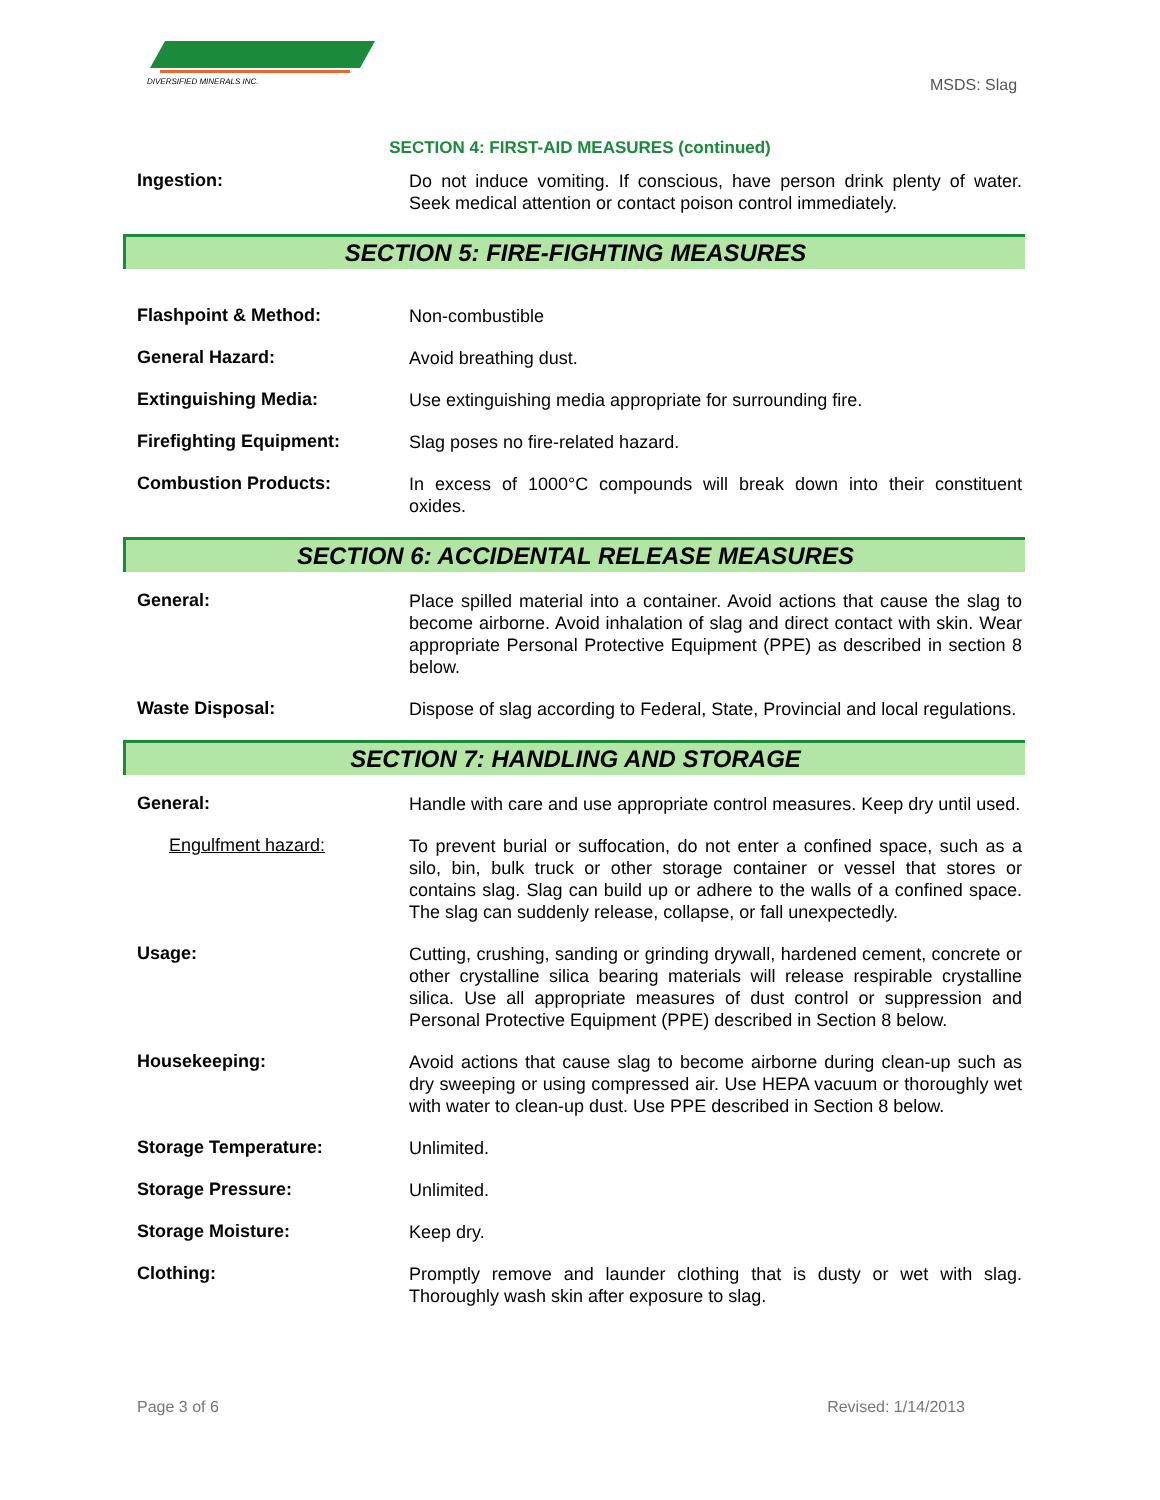DIVERSIFIED MINERALS INC.
MSDS: Slag
SECTION 4: FIRST-AID MEASURES (continued)
Ingestion:
Do not induce vomiting. If conscious, have person drink plenty of water. Seek medical attention or contact poison control immediately.
SECTION 5: FIRE-FIGHTING MEASURES
Flashpoint & Method:
Non-combustible
General Hazard:
Avoid breathing dust.
Extinguishing Media:
Use extinguishing media appropriate for surrounding fire.
Firefighting Equipment:
Slag poses no fire-related hazard.
Combustion Products:
In excess of 1000°C compounds will break down into their constituent oxides.
SECTION 6: ACCIDENTAL RELEASE MEASURES
General:
Place spilled material into a container. Avoid actions that cause the slag to become airborne. Avoid inhalation of slag and direct contact with skin. Wear appropriate Personal Protective Equipment (PPE) as described in section 8 below.
Waste Disposal:
Dispose of slag according to Federal, State, Provincial and local regulations.
SECTION 7: HANDLING AND STORAGE
General:
Handle with care and use appropriate control measures. Keep dry until used.
Engulfment hazard:
To prevent burial or suffocation, do not enter a confined space, such as a silo, bin, bulk truck or other storage container or vessel that stores or contains slag. Slag can build up or adhere to the walls of a confined space. The slag can suddenly release, collapse, or fall unexpectedly.
Usage:
Cutting, crushing, sanding or grinding drywall, hardened cement, concrete or other crystalline silica bearing materials will release respirable crystalline silica. Use all appropriate measures of dust control or suppression and Personal Protective Equipment (PPE) described in Section 8 below.
Housekeeping:
Avoid actions that cause slag to become airborne during clean-up such as dry sweeping or using compressed air. Use HEPA vacuum or thoroughly wet with water to clean-up dust. Use PPE described in Section 8 below.
Storage Temperature:
Unlimited.
Storage Pressure:
Unlimited.
Storage Moisture:
Keep dry.
Clothing:
Promptly remove and launder clothing that is dusty or wet with slag. Thoroughly wash skin after exposure to slag.
Page 3 of 6 Revised: 1/14/2013